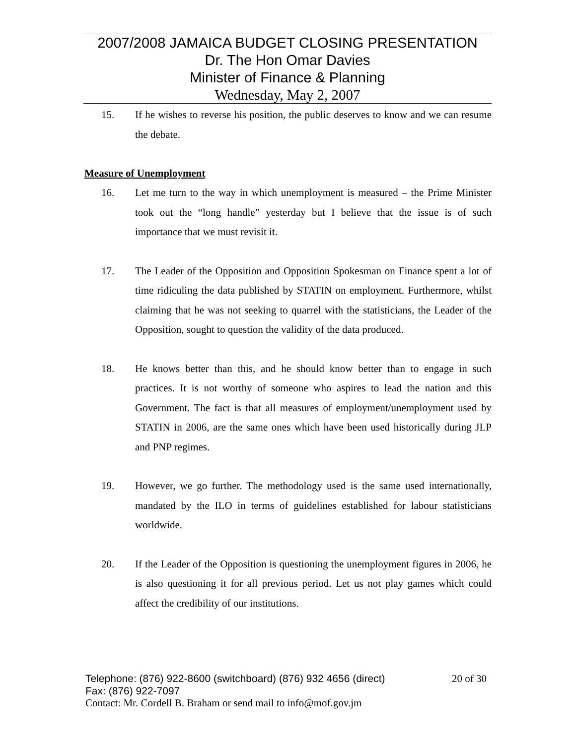2007/2008 JAMAICA BUDGET CLOSING PRESENTATION
Dr. The Hon Omar Davies
Minister of Finance & Planning
Wednesday, May 2, 2007
15. If he wishes to reverse his position, the public deserves to know and we can resume the debate.
Measure of Unemployment
16. Let me turn to the way in which unemployment is measured – the Prime Minister took out the “long handle” yesterday but I believe that the issue is of such importance that we must revisit it.
17. The Leader of the Opposition and Opposition Spokesman on Finance spent a lot of time ridiculing the data published by STATIN on employment. Furthermore, whilst claiming that he was not seeking to quarrel with the statisticians, the Leader of the Opposition, sought to question the validity of the data produced.
18. He knows better than this, and he should know better than to engage in such practices. It is not worthy of someone who aspires to lead the nation and this Government. The fact is that all measures of employment/unemployment used by STATIN in 2006, are the same ones which have been used historically during JLP and PNP regimes.
19. However, we go further. The methodology used is the same used internationally, mandated by the ILO in terms of guidelines established for labour statisticians worldwide.
20. If the Leader of the Opposition is questioning the unemployment figures in 2006, he is also questioning it for all previous period. Let us not play games which could affect the credibility of our institutions.
Telephone: (876) 922-8600 (switchboard) (876) 932 4656 (direct) 20 of 30
Fax: (876) 922-7097
Contact: Mr. Cordell B. Braham or send mail to info@mof.gov.jm